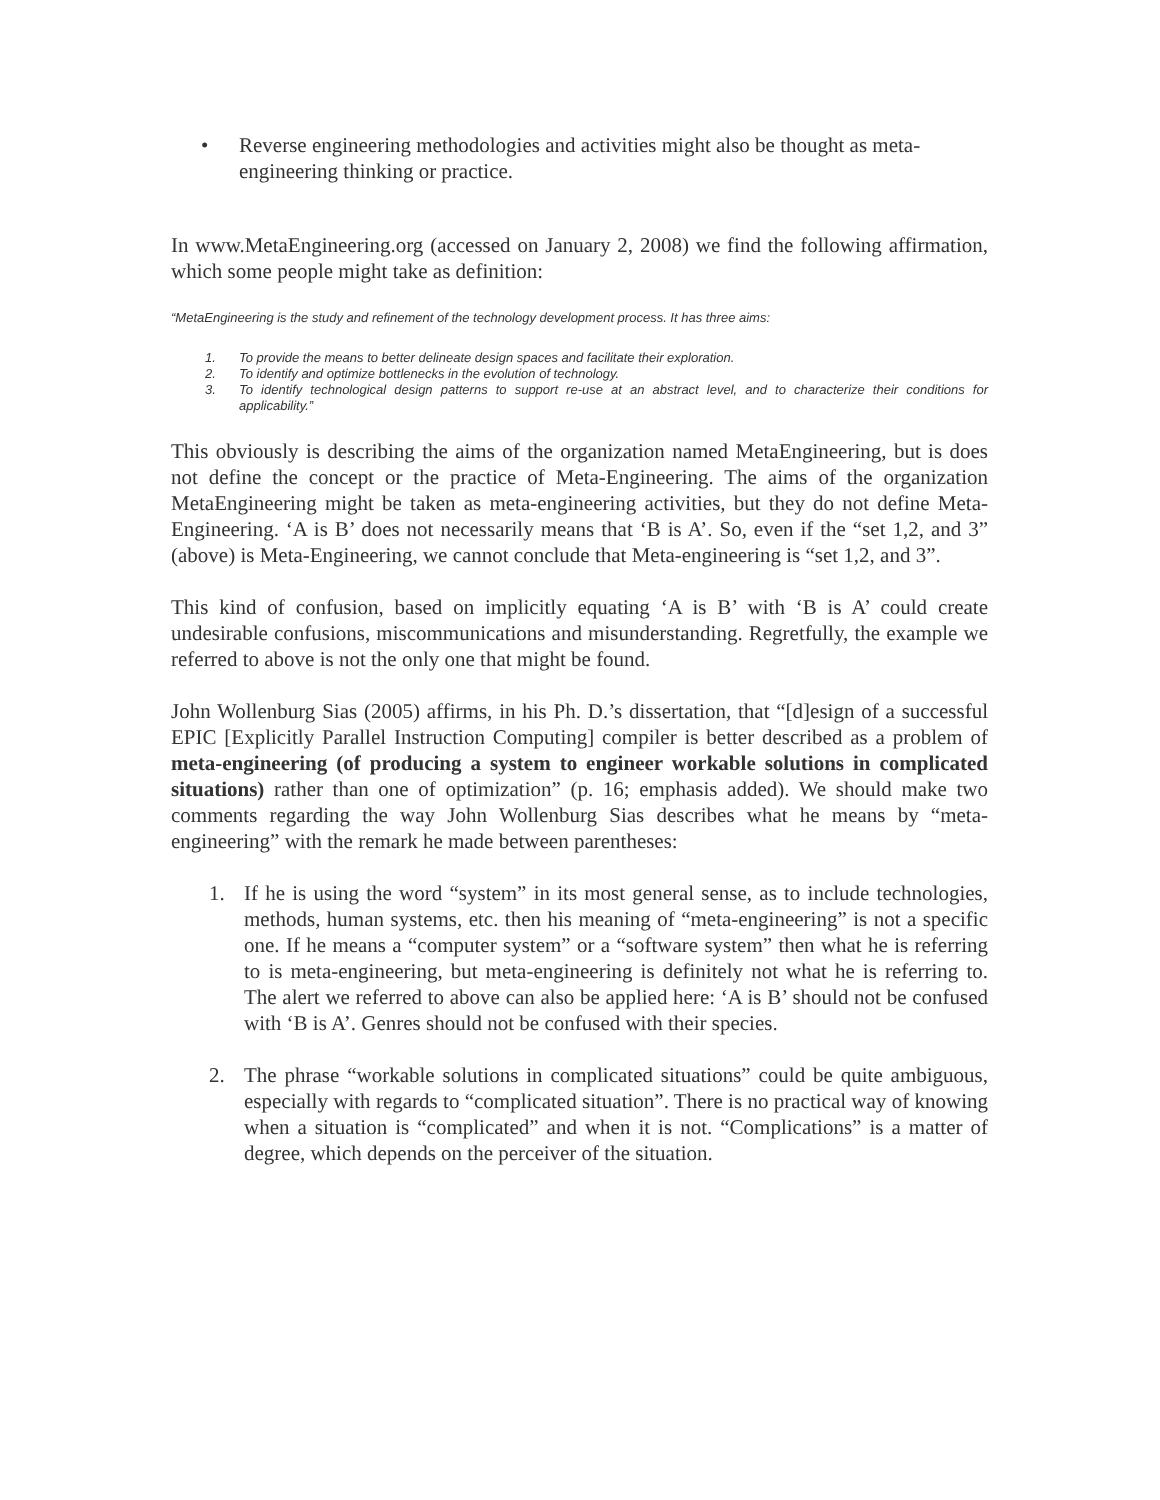• Reverse engineering methodologies and activities might also be thought as meta-engineering thinking or practice.
In www.MetaEngineering.org (accessed on January 2, 2008) we find the following affirmation, which some people might take as definition:
“MetaEngineering is the study and refinement of the technology development process. It has three aims:
1. To provide the means to better delineate design spaces and facilitate their exploration.
2. To identify and optimize bottlenecks in the evolution of technology.
3. To identify technological design patterns to support re-use at an abstract level, and to characterize their conditions for applicability.”
This obviously is describing the aims of the organization named MetaEngineering, but is does not define the concept or the practice of Meta-Engineering. The aims of the organization MetaEngineering might be taken as meta-engineering activities, but they do not define Meta-Engineering. ‘A is B’ does not necessarily means that ‘B is A’. So, even if the “set 1,2, and 3” (above) is Meta-Engineering, we cannot conclude that Meta-engineering is “set 1,2, and 3”.
This kind of confusion, based on implicitly equating ‘A is B’ with ‘B is A’ could create undesirable confusions, miscommunications and misunderstanding. Regretfully, the example we referred to above is not the only one that might be found.
John Wollenburg Sias (2005) affirms, in his Ph. D.’s dissertation, that “[d]esign of a successful EPIC [Explicitly Parallel Instruction Computing] compiler is better described as a problem of meta-engineering (of producing a system to engineer workable solutions in complicated situations) rather than one of optimization” (p. 16; emphasis added). We should make two comments regarding the way John Wollenburg Sias describes what he means by “meta-engineering” with the remark he made between parentheses:
1. If he is using the word “system” in its most general sense, as to include technologies, methods, human systems, etc. then his meaning of “meta-engineering” is not a specific one. If he means a “computer system” or a “software system” then what he is referring to is meta-engineering, but meta-engineering is definitely not what he is referring to. The alert we referred to above can also be applied here: ‘A is B’ should not be confused with ‘B is A’. Genres should not be confused with their species.
2. The phrase “workable solutions in complicated situations” could be quite ambiguous, especially with regards to “complicated situation”. There is no practical way of knowing when a situation is “complicated” and when it is not. “Complications” is a matter of degree, which depends on the perceiver of the situation.